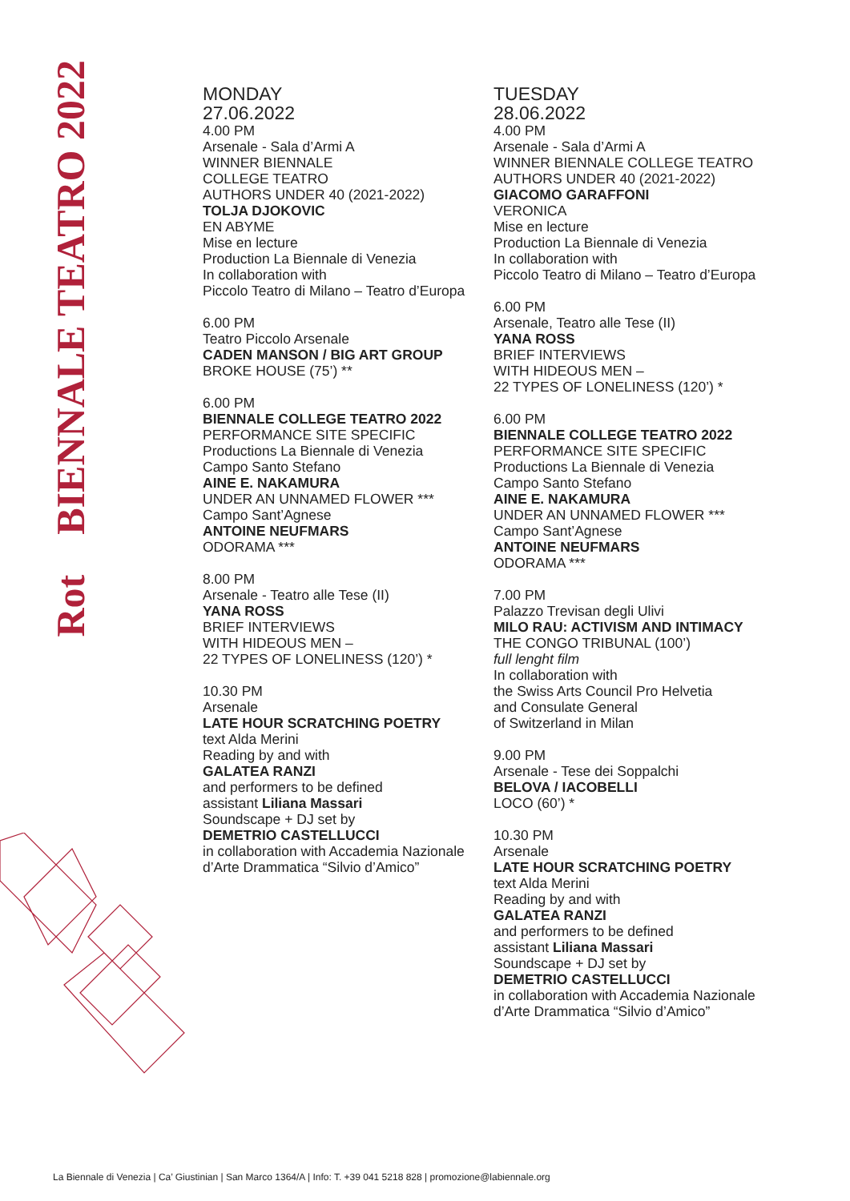Rot BIENNALE TEATRO 2022
MONDAY
27.06.2022
4.00 PM
Arsenale - Sala d’Armi A
WINNER BIENNALE
COLLEGE TEATRO
AUTHORS UNDER 40 (2021-2022)
TOLJA DJOKOVIC
EN ABYME
Mise en lecture
Production La Biennale di Venezia
In collaboration with
Piccolo Teatro di Milano – Teatro d’Europa
6.00 PM
Teatro Piccolo Arsenale
CADEN MANSON / BIG ART GROUP
BROKE HOUSE (75’) **
6.00 PM
BIENNALE COLLEGE TEATRO 2022
PERFORMANCE SITE SPECIFIC
Productions La Biennale di Venezia
Campo Santo Stefano
AINE E. NAKAMURA
UNDER AN UNNAMED FLOWER ***
Campo Sant’Agnese
ANTOINE NEUFMARS
ODORAMA ***
8.00 PM
Arsenale - Teatro alle Tese (II)
YANA ROSS
BRIEF INTERVIEWS
WITH HIDEOUS MEN –
22 TYPES OF LONELINESS (120’) *
10.30 PM
Arsenale
LATE HOUR SCRATCHING POETRY
text Alda Merini
Reading by and with
GALATEA RANZI
and performers to be defined
assistant Liliana Massari
Soundscape + DJ set by
DEMETRIO CASTELLUCCI
in collaboration with Accademia Nazionale
d’Arte Drammatica “Silvio d’Amico”
TUESDAY
28.06.2022
4.00 PM
Arsenale - Sala d’Armi A
WINNER BIENNALE COLLEGE TEATRO
AUTHORS UNDER 40 (2021-2022)
GIACOMO GARAFFONI
VERONICA
Mise en lecture
Production La Biennale di Venezia
In collaboration with
Piccolo Teatro di Milano – Teatro d’Europa
6.00 PM
Arsenale, Teatro alle Tese (II)
YANA ROSS
BRIEF INTERVIEWS
WITH HIDEOUS MEN –
22 TYPES OF LONELINESS (120’) *
6.00 PM
BIENNALE COLLEGE TEATRO 2022
PERFORMANCE SITE SPECIFIC
Productions La Biennale di Venezia
Campo Santo Stefano
AINE E. NAKAMURA
UNDER AN UNNAMED FLOWER ***
Campo Sant’Agnese
ANTOINE NEUFMARS
ODORAMA ***
7.00 PM
Palazzo Trevisan degli Ulivi
MILO RAU: ACTIVISM AND INTIMACY
THE CONGO TRIBUNAL (100’)
full lenght film
In collaboration with
the Swiss Arts Council Pro Helvetia
and Consulate General
of Switzerland in Milan
9.00 PM
Arsenale - Tese dei Soppalchi
BELOVA / IACOBELLI
LOCO (60’) *
10.30 PM
Arsenale
LATE HOUR SCRATCHING POETRY
text Alda Merini
Reading by and with
GALATEA RANZI
and performers to be defined
assistant Liliana Massari
Soundscape + DJ set by
DEMETRIO CASTELLUCCI
in collaboration with Accademia Nazionale
d’Arte Drammatica “Silvio d’Amico”
La Biennale di Venezia | Ca’ Giustinian | San Marco 1364/A | Info: T. +39 041 5218 828 | promozione@labiennale.org